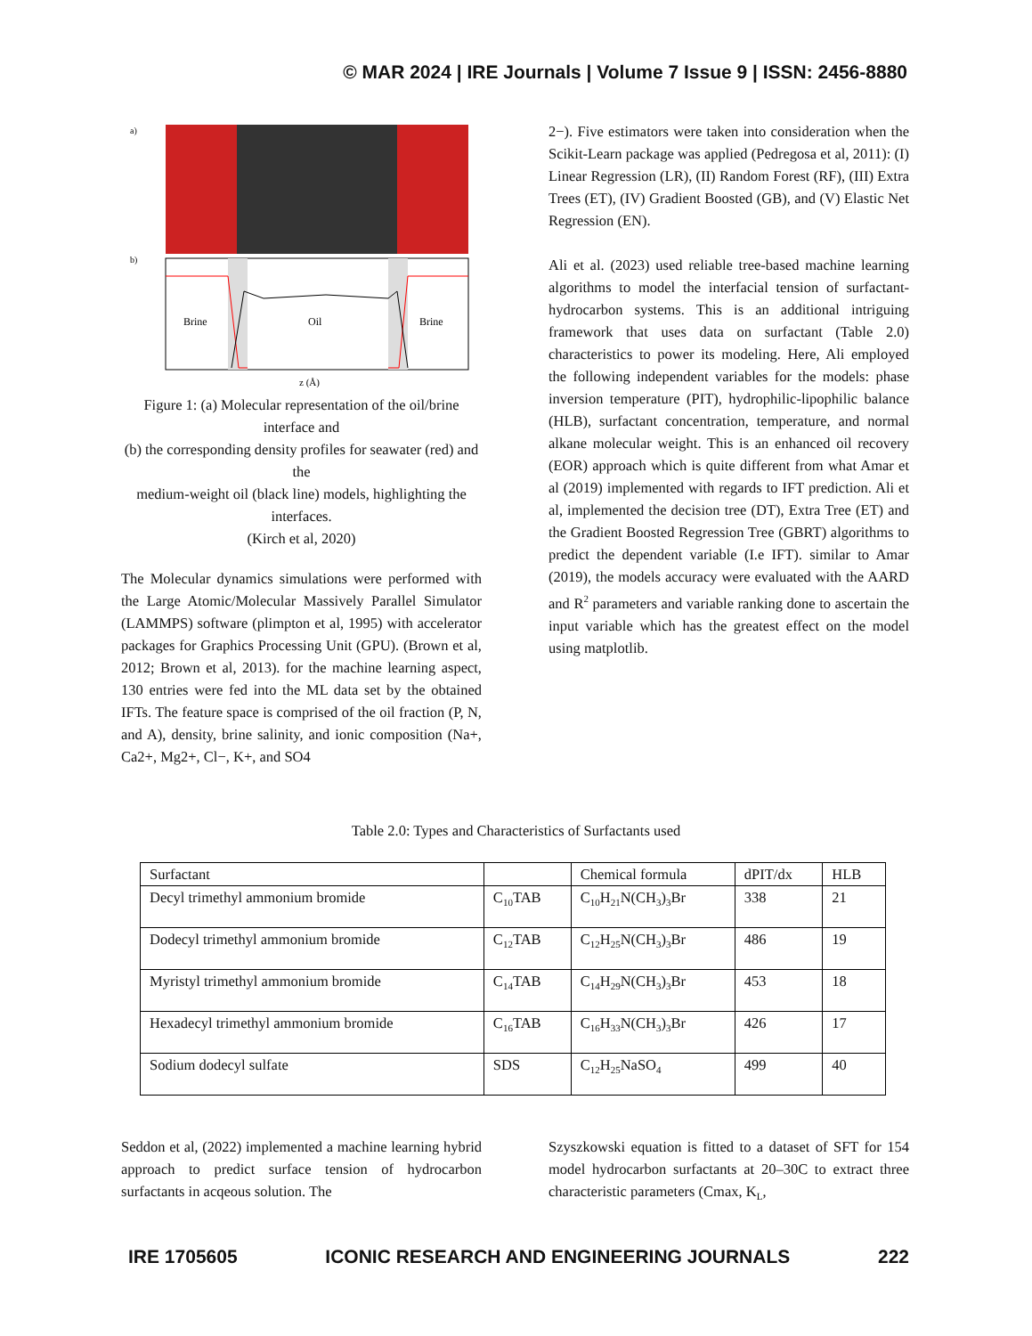© MAR 2024 | IRE Journals | Volume 7 Issue 9 | ISSN: 2456-8880
a)
b)
Brine
Oil
Brine
z (Å)
Figure 1: (a) Molecular representation of the oil/brine interface and
(b) the corresponding density profiles for seawater (red) and the
medium-weight oil (black line) models, highlighting the interfaces.
(Kirch et al, 2020)
The Molecular dynamics simulations were performed with the Large Atomic/Molecular Massively Parallel Simulator (LAMMPS) software (plimpton et al, 1995) with accelerator packages for Graphics Processing Unit (GPU). (Brown et al, 2012; Brown et al, 2013). for the machine learning aspect, 130 entries were fed into the ML data set by the obtained IFTs. The feature space is comprised of the oil fraction (P, N, and A), density, brine salinity, and ionic composition (Na+, Ca2+, Mg2+, Cl−, K+, and SO4
2−). Five estimators were taken into consideration when the Scikit-Learn package was applied (Pedregosa et al, 2011): (I) Linear Regression (LR), (II) Random Forest (RF), (III) Extra Trees (ET), (IV) Gradient Boosted (GB), and (V) Elastic Net Regression (EN).
Ali et al. (2023) used reliable tree-based machine learning algorithms to model the interfacial tension of surfactant-hydrocarbon systems. This is an additional intriguing framework that uses data on surfactant (Table 2.0) characteristics to power its modeling. Here, Ali employed the following independent variables for the models: phase inversion temperature (PIT), hydrophilic-lipophilic balance (HLB), surfactant concentration, temperature, and normal alkane molecular weight. This is an enhanced oil recovery (EOR) approach which is quite different from what Amar et al (2019) implemented with regards to IFT prediction. Ali et al, implemented the decision tree (DT), Extra Tree (ET) and the Gradient Boosted Regression Tree (GBRT) algorithms to predict the dependent variable (I.e IFT). similar to Amar (2019), the models accuracy were evaluated with the AARD and R<sup>2</sup> parameters and variable ranking done to ascertain the input variable which has the greatest effect on the model using matplotlib.
Table 2.0: Types and Characteristics of Surfactants used
| Surfactant | | Chemical formula | dPIT/dx | HLB |
| Decyl trimethyl ammonium bromide | C<sub>10</sub>TAB | C<sub>10</sub>H<sub>21</sub>N(CH<sub>3</sub>)<sub>3</sub>Br | 338 | 21 |
| Dodecyl trimethyl ammonium bromide | C<sub>12</sub>TAB | C<sub>12</sub>H<sub>25</sub>N(CH<sub>3</sub>)<sub>3</sub>Br | 486 | 19 |
| Myristyl trimethyl ammonium bromide | C<sub>14</sub>TAB | C<sub>14</sub>H<sub>29</sub>N(CH<sub>3</sub>)<sub>3</sub>Br | 453 | 18 |
| Hexadecyl trimethyl ammonium bromide | C<sub>16</sub>TAB | C<sub>16</sub>H<sub>33</sub>N(CH<sub>3</sub>)<sub>3</sub>Br | 426 | 17 |
| Sodium dodecyl sulfate | SDS | C<sub>12</sub>H<sub>25</sub>NaSO<sub>4</sub> | 499 | 40 |
Seddon et al, (2022) implemented a machine learning hybrid approach to predict surface tension of hydrocarbon surfactants in acqeous solution. The
Szyszkowski equation is fitted to a dataset of SFT for 154 model hydrocarbon surfactants at 20–30C to extract three characteristic parameters (Cmax, K<sub>L</sub>,
IRE 1705605 ICONIC RESEARCH AND ENGINEERING JOURNALS 222